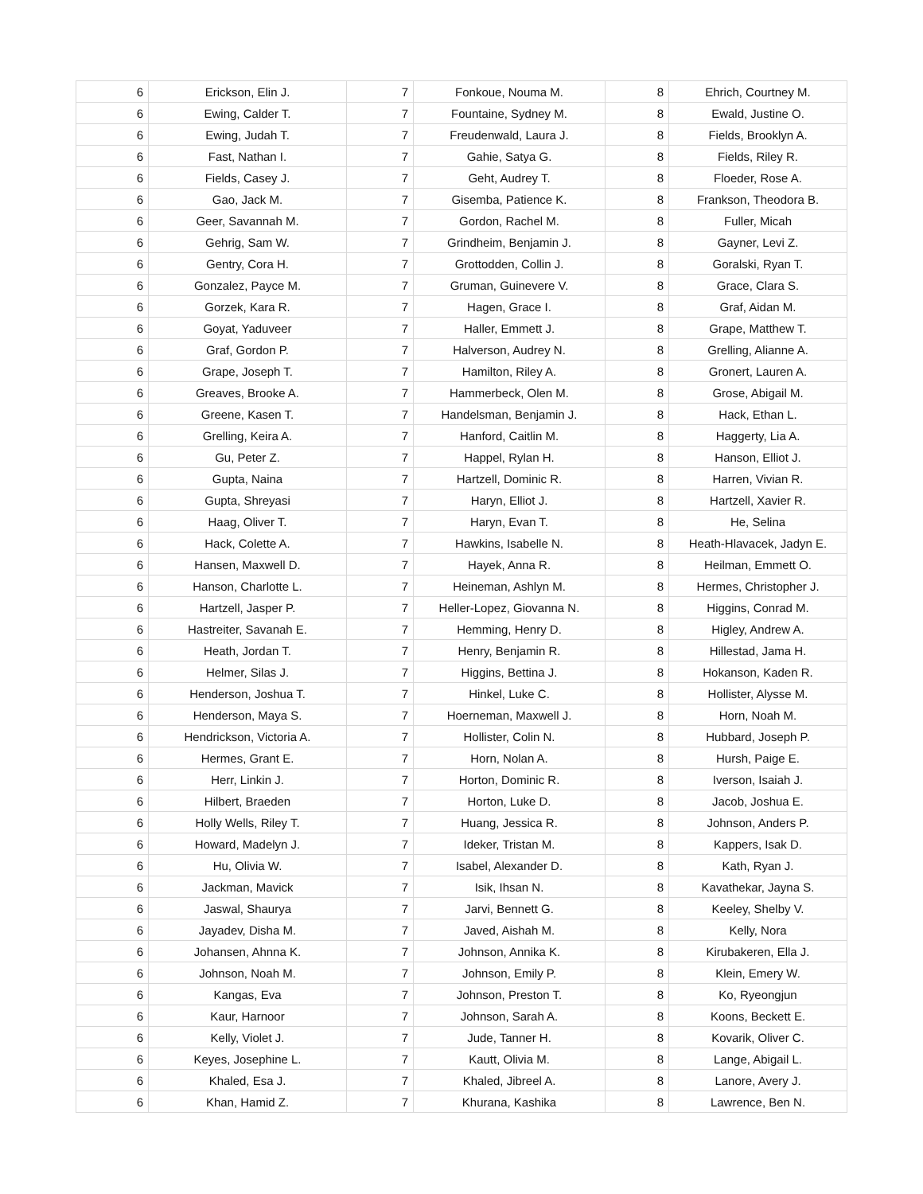| 6 | Erickson, Elin J. | 7 | Fonkoue, Nouma M. | 8 | Ehrich, Courtney M. |
| 6 | Ewing, Calder T. | 7 | Fountaine, Sydney M. | 8 | Ewald, Justine O. |
| 6 | Ewing, Judah T. | 7 | Freudenwald, Laura J. | 8 | Fields, Brooklyn A. |
| 6 | Fast, Nathan I. | 7 | Gahie, Satya G. | 8 | Fields, Riley R. |
| 6 | Fields, Casey J. | 7 | Geht, Audrey T. | 8 | Floeder, Rose A. |
| 6 | Gao, Jack M. | 7 | Gisemba, Patience K. | 8 | Frankson, Theodora B. |
| 6 | Geer, Savannah M. | 7 | Gordon, Rachel M. | 8 | Fuller, Micah |
| 6 | Gehrig, Sam W. | 7 | Grindheim, Benjamin J. | 8 | Gayner, Levi Z. |
| 6 | Gentry, Cora H. | 7 | Grottodden, Collin J. | 8 | Goralski, Ryan T. |
| 6 | Gonzalez, Payce M. | 7 | Gruman, Guinevere V. | 8 | Grace, Clara S. |
| 6 | Gorzek, Kara R. | 7 | Hagen, Grace I. | 8 | Graf, Aidan M. |
| 6 | Goyat, Yaduveer | 7 | Haller, Emmett J. | 8 | Grape, Matthew T. |
| 6 | Graf, Gordon P. | 7 | Halverson, Audrey N. | 8 | Grelling, Alianne A. |
| 6 | Grape, Joseph T. | 7 | Hamilton, Riley A. | 8 | Gronert, Lauren A. |
| 6 | Greaves, Brooke A. | 7 | Hammerbeck, Olen M. | 8 | Grose, Abigail M. |
| 6 | Greene, Kasen T. | 7 | Handelsman, Benjamin J. | 8 | Hack, Ethan L. |
| 6 | Grelling, Keira A. | 7 | Hanford, Caitlin M. | 8 | Haggerty, Lia A. |
| 6 | Gu, Peter Z. | 7 | Happel, Rylan H. | 8 | Hanson, Elliot J. |
| 6 | Gupta, Naina | 7 | Hartzell, Dominic R. | 8 | Harren, Vivian R. |
| 6 | Gupta, Shreyasi | 7 | Haryn, Elliot J. | 8 | Hartzell, Xavier R. |
| 6 | Haag, Oliver T. | 7 | Haryn, Evan T. | 8 | He, Selina |
| 6 | Hack, Colette A. | 7 | Hawkins, Isabelle N. | 8 | Heath-Hlavacek, Jadyn E. |
| 6 | Hansen, Maxwell D. | 7 | Hayek, Anna R. | 8 | Heilman, Emmett O. |
| 6 | Hanson, Charlotte L. | 7 | Heineman, Ashlyn M. | 8 | Hermes, Christopher J. |
| 6 | Hartzell, Jasper P. | 7 | Heller-Lopez, Giovanna N. | 8 | Higgins, Conrad M. |
| 6 | Hastreiter, Savanah E. | 7 | Hemming, Henry D. | 8 | Higley, Andrew A. |
| 6 | Heath, Jordan T. | 7 | Henry, Benjamin R. | 8 | Hillestad, Jama H. |
| 6 | Helmer, Silas J. | 7 | Higgins, Bettina J. | 8 | Hokanson, Kaden R. |
| 6 | Henderson, Joshua T. | 7 | Hinkel, Luke C. | 8 | Hollister, Alysse M. |
| 6 | Henderson, Maya S. | 7 | Hoerneman, Maxwell J. | 8 | Horn, Noah M. |
| 6 | Hendrickson, Victoria A. | 7 | Hollister, Colin N. | 8 | Hubbard, Joseph P. |
| 6 | Hermes, Grant E. | 7 | Horn, Nolan A. | 8 | Hursh, Paige E. |
| 6 | Herr, Linkin J. | 7 | Horton, Dominic R. | 8 | Iverson, Isaiah J. |
| 6 | Hilbert, Braeden | 7 | Horton, Luke D. | 8 | Jacob, Joshua E. |
| 6 | Holly Wells, Riley T. | 7 | Huang, Jessica R. | 8 | Johnson, Anders P. |
| 6 | Howard, Madelyn J. | 7 | Ideker, Tristan M. | 8 | Kappers, Isak D. |
| 6 | Hu, Olivia W. | 7 | Isabel, Alexander D. | 8 | Kath, Ryan J. |
| 6 | Jackman, Mavick | 7 | Isik, Ihsan N. | 8 | Kavathekar, Jayna S. |
| 6 | Jaswal, Shaurya | 7 | Jarvi, Bennett G. | 8 | Keeley, Shelby V. |
| 6 | Jayadev, Disha M. | 7 | Javed, Aishah M. | 8 | Kelly, Nora |
| 6 | Johansen, Ahnna K. | 7 | Johnson, Annika K. | 8 | Kirubakeren, Ella J. |
| 6 | Johnson, Noah M. | 7 | Johnson, Emily P. | 8 | Klein, Emery W. |
| 6 | Kangas, Eva | 7 | Johnson, Preston T. | 8 | Ko, Ryeongjun |
| 6 | Kaur, Harnoor | 7 | Johnson, Sarah A. | 8 | Koons, Beckett E. |
| 6 | Kelly, Violet J. | 7 | Jude, Tanner H. | 8 | Kovarik, Oliver C. |
| 6 | Keyes, Josephine L. | 7 | Kautt, Olivia M. | 8 | Lange, Abigail L. |
| 6 | Khaled, Esa J. | 7 | Khaled, Jibreel A. | 8 | Lanore, Avery J. |
| 6 | Khan, Hamid Z. | 7 | Khurana, Kashika | 8 | Lawrence, Ben N. |